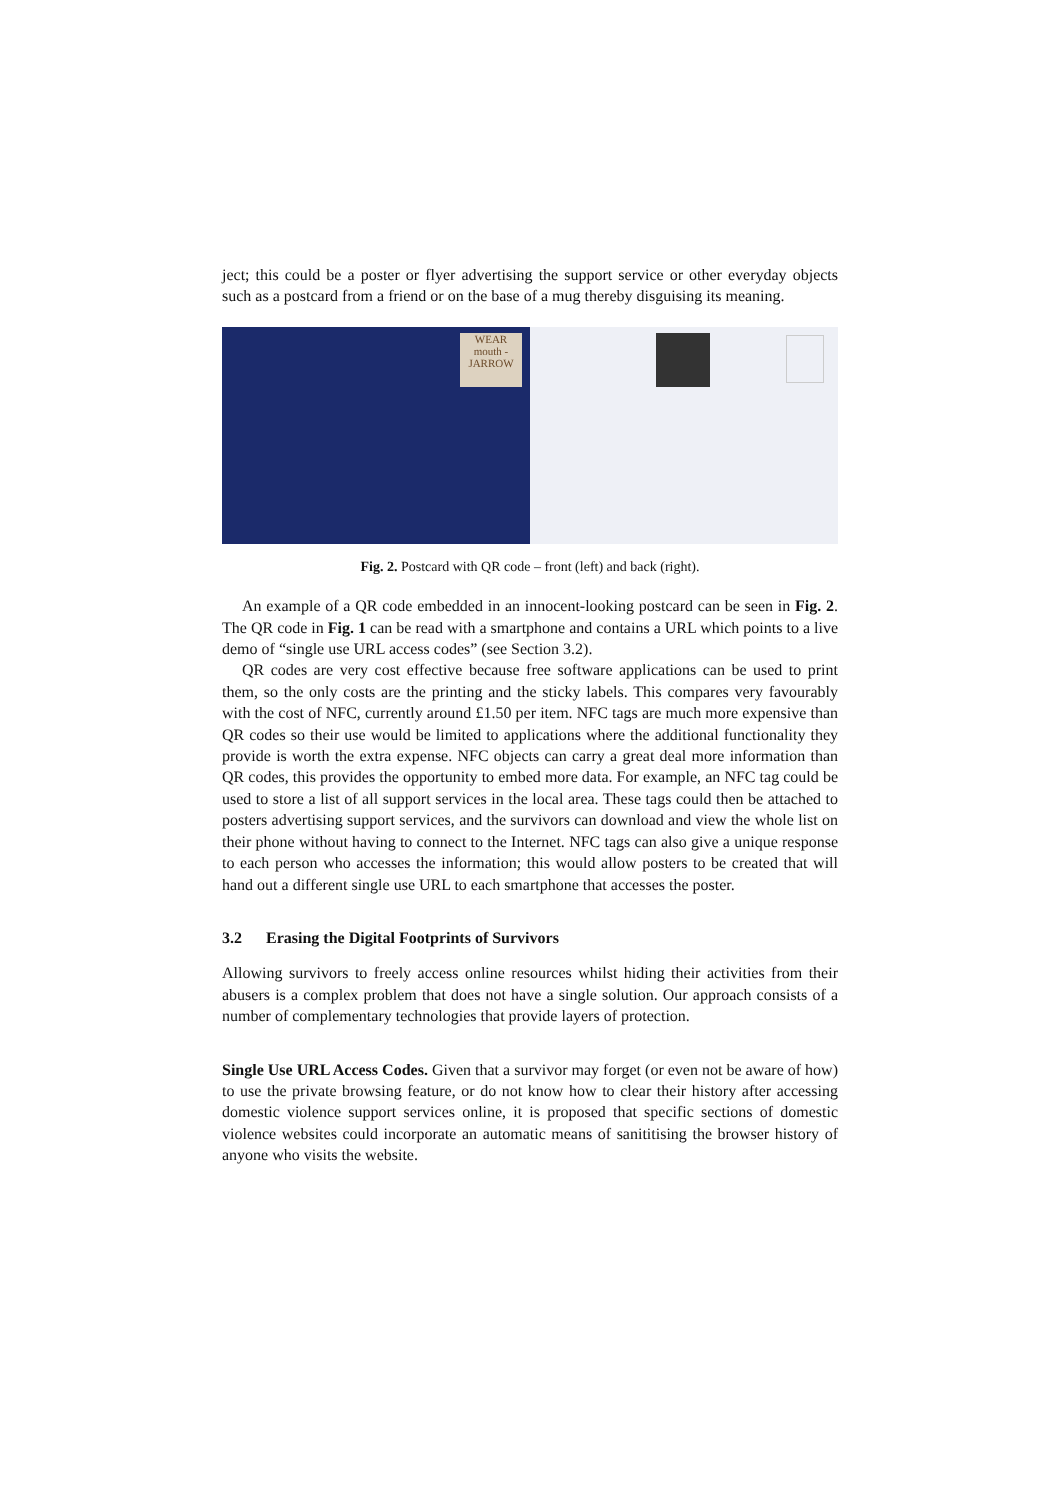ject; this could be a poster or flyer advertising the support service or other everyday objects such as a postcard from a friend or on the base of a mug thereby disguising its meaning.
WEAR mouth -JARROW
Fig. 2. Postcard with QR code – front (left) and back (right).
An example of a QR code embedded in an innocent-looking postcard can be seen in Fig. 2. The QR code in Fig. 1 can be read with a smartphone and contains a URL which points to a live demo of “single use URL access codes” (see Section 3.2).
QR codes are very cost effective because free software applications can be used to print them, so the only costs are the printing and the sticky labels. This compares very favourably with the cost of NFC, currently around £1.50 per item. NFC tags are much more expensive than QR codes so their use would be limited to applications where the additional functionality they provide is worth the extra expense. NFC objects can carry a great deal more information than QR codes, this provides the opportunity to embed more data. For example, an NFC tag could be used to store a list of all support services in the local area. These tags could then be attached to posters advertising support services, and the survivors can download and view the whole list on their phone without having to connect to the Internet. NFC tags can also give a unique response to each person who accesses the information; this would allow posters to be created that will hand out a different single use URL to each smartphone that accesses the poster.
3.2 Erasing the Digital Footprints of Survivors
Allowing survivors to freely access online resources whilst hiding their activities from their abusers is a complex problem that does not have a single solution. Our approach consists of a number of complementary technologies that provide layers of protection.
Single Use URL Access Codes. Given that a survivor may forget (or even not be aware of how) to use the private browsing feature, or do not know how to clear their history after accessing domestic violence support services online, it is proposed that specific sections of domestic violence websites could incorporate an automatic means of sanititising the browser history of anyone who visits the website.